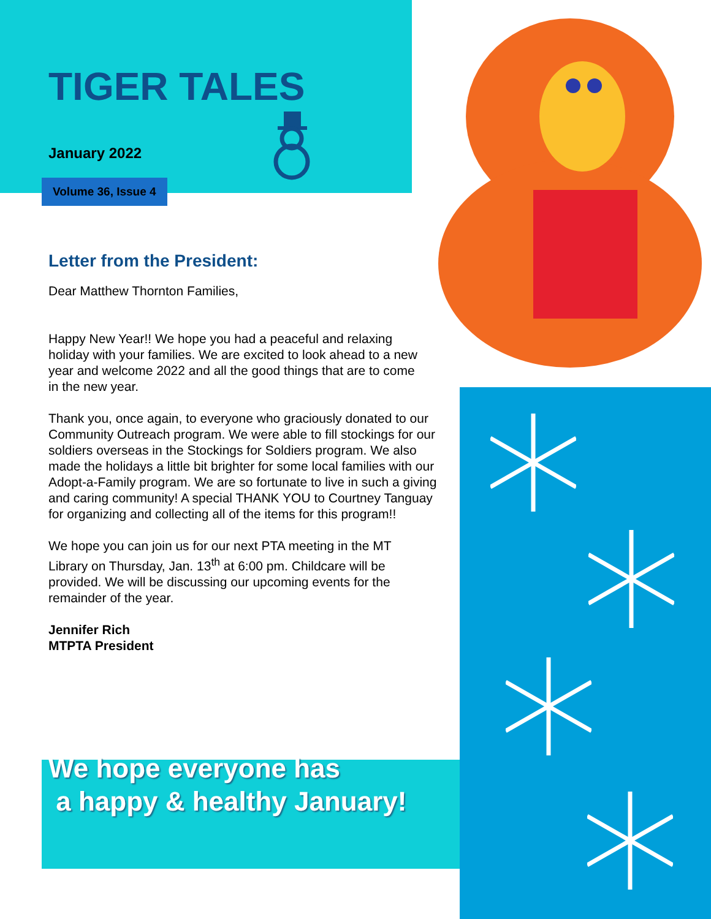TIGER TALES
January 2022
Volume 36, Issue 4
Letter from the President:
Dear Matthew Thornton Families,
Happy New Year!! We hope you had a peaceful and relaxing holiday with your families. We are excited to look ahead to a new year and welcome 2022 and all the good things that are to come in the new year.
Thank you, once again, to everyone who graciously donated to our Community Outreach program. We were able to fill stockings for our soldiers overseas in the Stockings for Soldiers program. We also made the holidays a little bit brighter for some local families with our Adopt-a-Family program. We are so fortunate to live in such a giving and caring community! A special THANK YOU to Courtney Tanguay for organizing and collecting all of the items for this program!!
We hope you can join us for our next PTA meeting in the MT Library on Thursday, Jan. 13<sup>th</sup> at 6:00 pm. Childcare will be provided. We will be discussing our upcoming events for the remainder of the year.
Jennifer Rich
MTPTA President
We hope everyone has
a happy & healthy January!